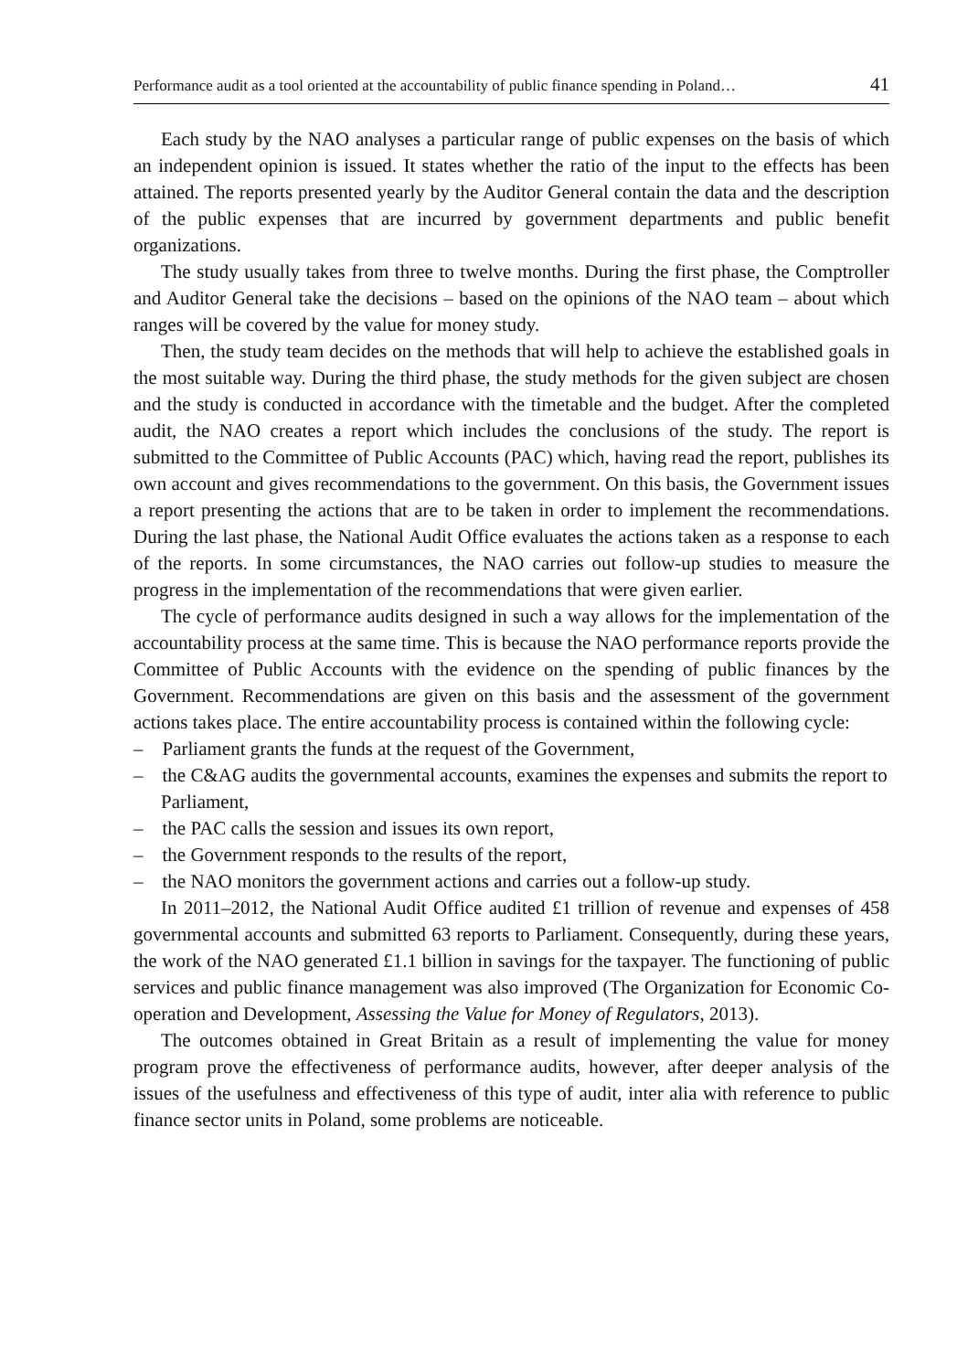Performance audit as a tool oriented at the accountability of public finance spending in Poland… 41
Each study by the NAO analyses a particular range of public expenses on the basis of which an independent opinion is issued. It states whether the ratio of the input to the effects has been attained. The reports presented yearly by the Auditor General contain the data and the description of the public expenses that are incurred by government departments and public benefit organizations.
The study usually takes from three to twelve months. During the first phase, the Comptroller and Auditor General take the decisions – based on the opinions of the NAO team – about which ranges will be covered by the value for money study.
Then, the study team decides on the methods that will help to achieve the established goals in the most suitable way. During the third phase, the study methods for the given subject are chosen and the study is conducted in accordance with the timetable and the budget. After the completed audit, the NAO creates a report which includes the conclusions of the study. The report is submitted to the Committee of Public Accounts (PAC) which, having read the report, publishes its own account and gives recommendations to the government. On this basis, the Government issues a report presenting the actions that are to be taken in order to implement the recommendations. During the last phase, the National Audit Office evaluates the actions taken as a response to each of the reports. In some circumstances, the NAO carries out follow-up studies to measure the progress in the implementation of the recommendations that were given earlier.
The cycle of performance audits designed in such a way allows for the implementation of the accountability process at the same time. This is because the NAO performance reports provide the Committee of Public Accounts with the evidence on the spending of public finances by the Government. Recommendations are given on this basis and the assessment of the government actions takes place. The entire accountability process is contained within the following cycle:
– Parliament grants the funds at the request of the Government,
– the C&AG audits the governmental accounts, examines the expenses and submits the report to Parliament,
– the PAC calls the session and issues its own report,
– the Government responds to the results of the report,
– the NAO monitors the government actions and carries out a follow-up study.
In 2011–2012, the National Audit Office audited £1 trillion of revenue and expenses of 458 governmental accounts and submitted 63 reports to Parliament. Consequently, during these years, the work of the NAO generated £1.1 billion in savings for the taxpayer. The functioning of public services and public finance management was also improved (The Organization for Economic Co-operation and Development, Assessing the Value for Money of Regulators, 2013).
The outcomes obtained in Great Britain as a result of implementing the value for money program prove the effectiveness of performance audits, however, after deeper analysis of the issues of the usefulness and effectiveness of this type of audit, inter alia with reference to public finance sector units in Poland, some problems are noticeable.